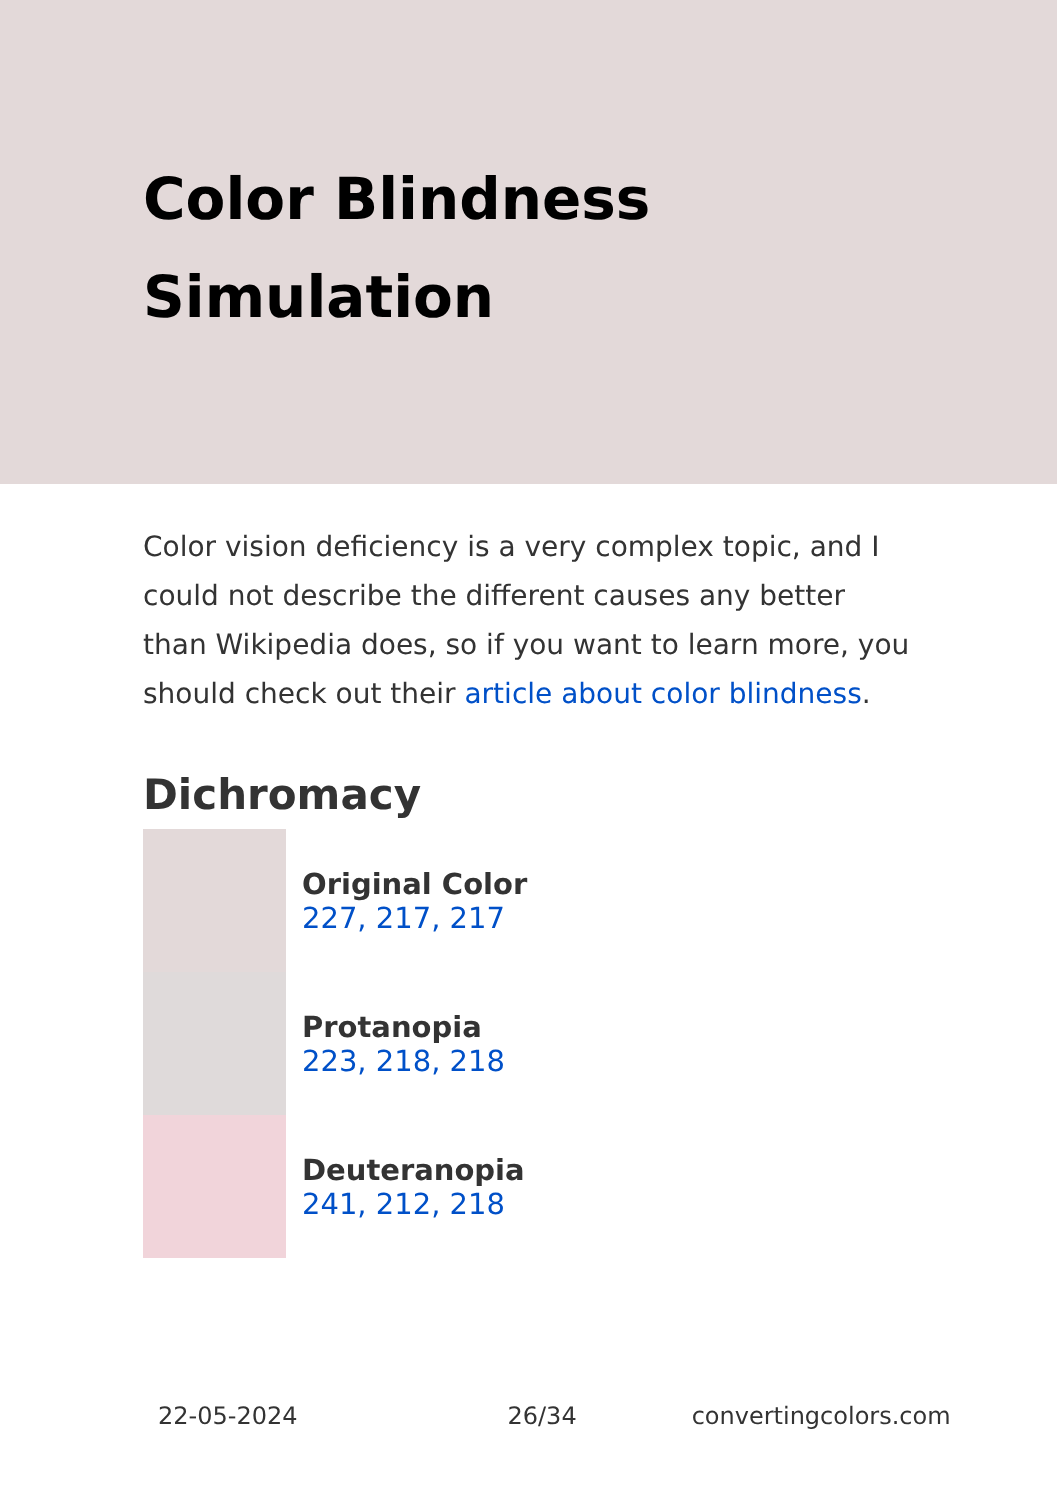Color Blindness Simulation
Color vision deficiency is a very complex topic, and I could not describe the different causes any better than Wikipedia does, so if you want to learn more, you should check out their article about color blindness.
Dichromacy
Original Color
227, 217, 217
Protanopia
223, 218, 218
Deuteranopia
241, 212, 218
22-05-2024 26/34 convertingcolors.com